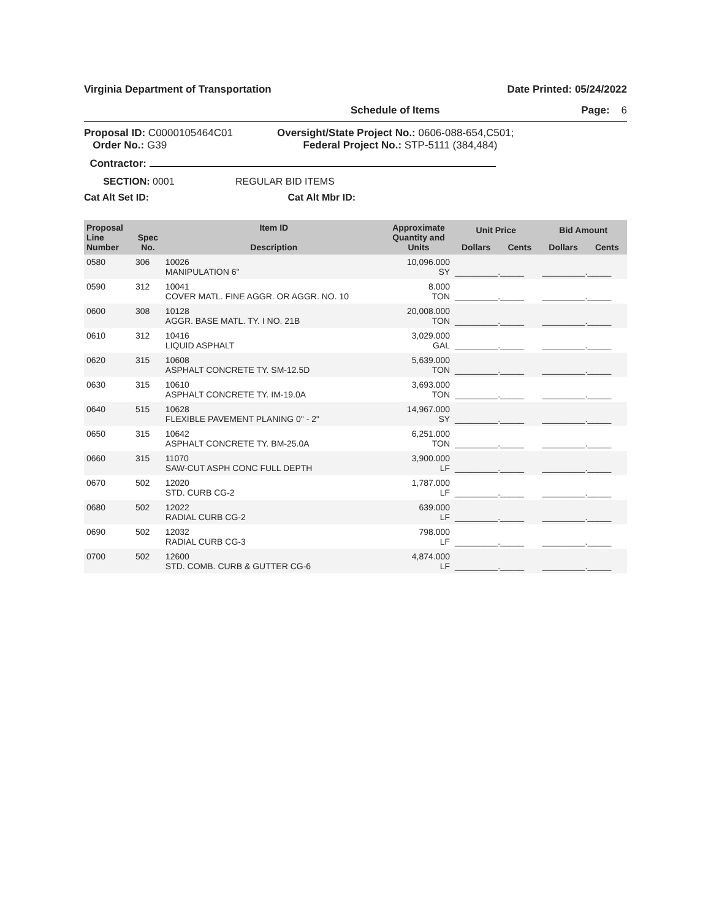Virginia Department of Transportation Date Printed: 05/24/2022
Schedule of Items Page: 6
Proposal ID: C0000105464C01
Order No.: G39
Oversight/State Project No.: 0606-088-654,C501;
Federal Project No.: STP-5111 (384,484)
Contractor:
SECTION: 0001 REGULAR BID ITEMS
Cat Alt Set ID: Cat Alt Mbr ID:
| Proposal Line Number | Spec No. | Item ID Description | Approximate Quantity and Units | Unit Price | | Bid Amount | |
| --- | --- | --- | --- | --- | --- | --- | --- |
| | | | | Dollars | Cents | Dollars | Cents |
| 0580 | 306 | 10026 MANIPULATION 6" | 10,096.000 SY | _________._____ | | _________._____ | |
| 0590 | 312 | 10041 COVER MATL. FINE AGGR. OR AGGR. NO. 10 | 8.000 TON | _________._____ | | _________._____ | |
| 0600 | 308 | 10128 AGGR. BASE MATL. TY. I NO. 21B | 20,008.000 TON | _________._____ | | _________._____ | |
| 0610 | 312 | 10416 LIQUID ASPHALT | 3,029.000 GAL | _________._____ | | _________._____ | |
| 0620 | 315 | 10608 ASPHALT CONCRETE TY. SM-12.5D | 5,639.000 TON | _________._____ | | _________._____ | |
| 0630 | 315 | 10610 ASPHALT CONCRETE TY. IM-19.0A | 3,693.000 TON | _________._____ | | _________._____ | |
| 0640 | 515 | 10628 FLEXIBLE PAVEMENT PLANING 0" - 2" | 14,967.000 SY | _________._____ | | _________._____ | |
| 0650 | 315 | 10642 ASPHALT CONCRETE TY. BM-25.0A | 6,251.000 TON | _________._____ | | _________._____ | |
| 0660 | 315 | 11070 SAW-CUT ASPH CONC FULL DEPTH | 3,900.000 LF | _________._____ | | _________._____ | |
| 0670 | 502 | 12020 STD. CURB CG-2 | 1,787.000 LF | _________._____ | | _________._____ | |
| 0680 | 502 | 12022 RADIAL CURB CG-2 | 639.000 LF | _________._____ | | _________._____ | |
| 0690 | 502 | 12032 RADIAL CURB CG-3 | 798.000 LF | _________._____ | | _________._____ | |
| 0700 | 502 | 12600 STD. COMB. CURB & GUTTER CG-6 | 4,874.000 LF | _________._____ | | _________._____ | |